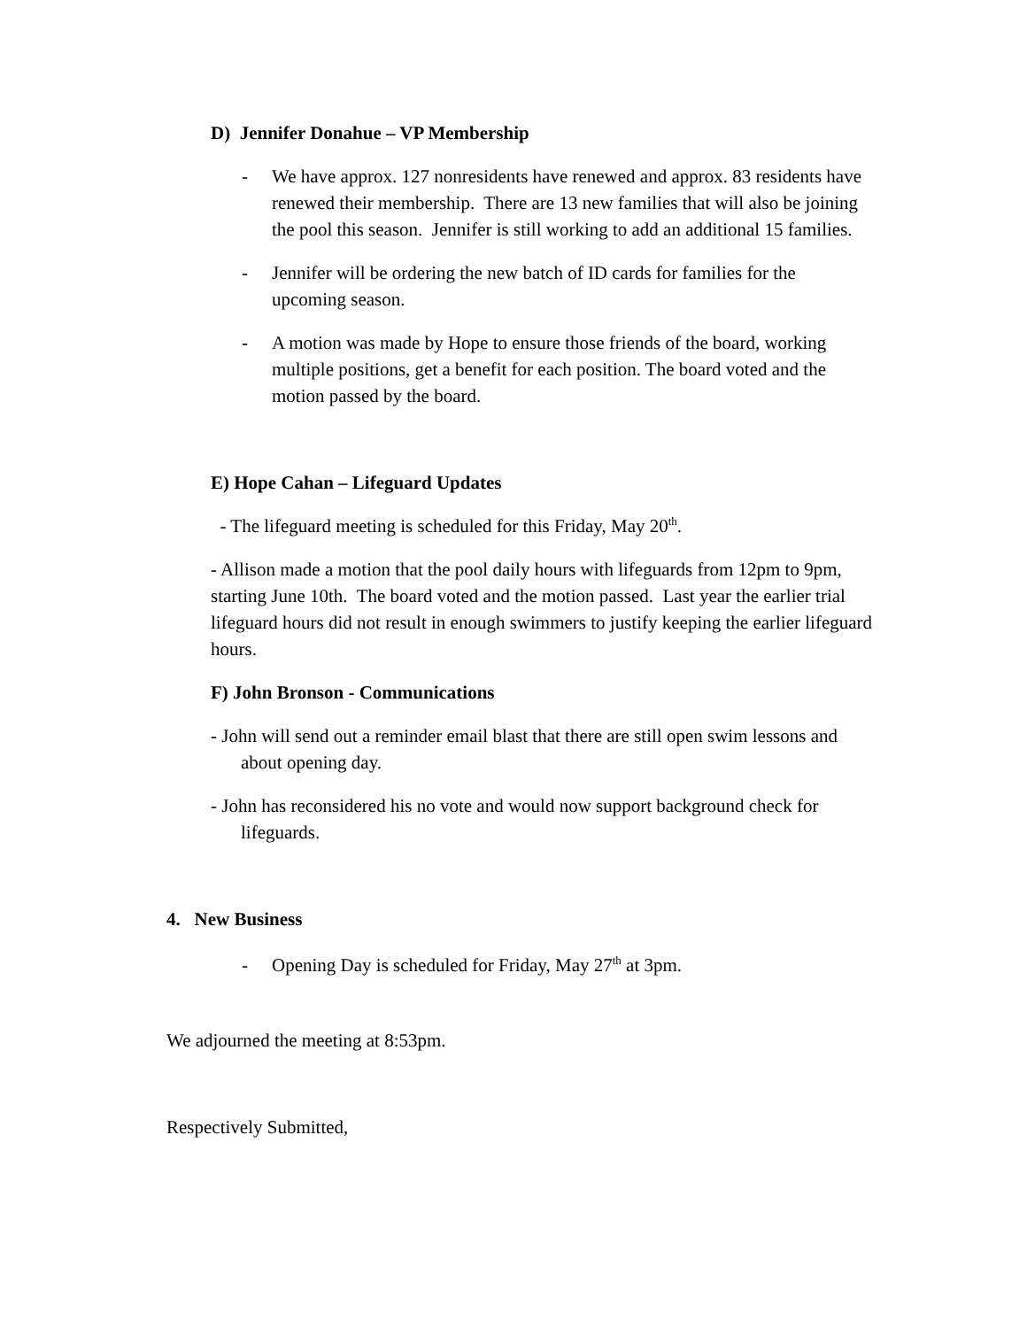D) Jennifer Donahue – VP Membership
- We have approx. 127 nonresidents have renewed and approx. 83 residents have renewed their membership. There are 13 new families that will also be joining the pool this season. Jennifer is still working to add an additional 15 families.
- Jennifer will be ordering the new batch of ID cards for families for the upcoming season.
- A motion was made by Hope to ensure those friends of the board, working multiple positions, get a benefit for each position. The board voted and the motion passed by the board.
E) Hope Cahan – Lifeguard Updates
- The lifeguard meeting is scheduled for this Friday, May 20<sup>th</sup>.
- Allison made a motion that the pool daily hours with lifeguards from 12pm to 9pm, starting June 10th. The board voted and the motion passed. Last year the earlier trial lifeguard hours did not result in enough swimmers to justify keeping the earlier lifeguard hours.
F) John Bronson - Communications
- John will send out a reminder email blast that there are still open swim lessons and about opening day.
- John has reconsidered his no vote and would now support background check for lifeguards.
4. New Business
- Opening Day is scheduled for Friday, May 27<sup>th</sup> at 3pm.
We adjourned the meeting at 8:53pm.
Respectively Submitted,